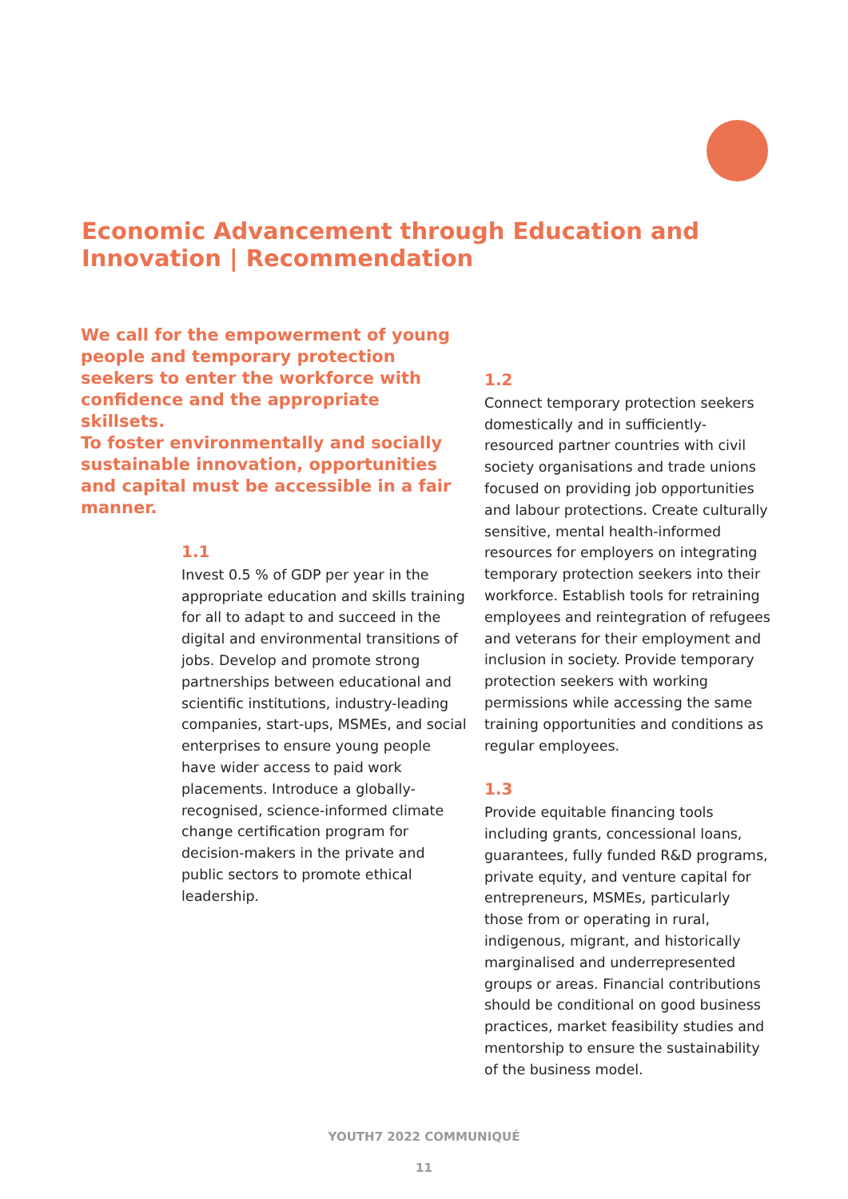Economic Advancement through Education and Innovation | Recommendation
We call for the empowerment of young people and temporary protection seekers to enter the workforce with confidence and the appropriate skillsets.
To foster environmentally and socially sustainable innovation, opportunities and capital must be accessible in a fair manner.
1.1
Invest 0.5 % of GDP per year in the appropriate education and skills training for all to adapt to and succeed in the digital and environmental transitions of jobs. Develop and promote strong partnerships between educational and scientific institutions, industry-leading companies, start-ups, MSMEs, and social enterprises to ensure young people have wider access to paid work placements. Introduce a globally-recognised, science-informed climate change certification program for decision-makers in the private and public sectors to promote ethical leadership.
1.2
Connect temporary protection seekers domestically and in sufficiently-resourced partner countries with civil society organisations and trade unions focused on providing job opportunities and labour protections. Create culturally sensitive, mental health-informed resources for employers on integrating temporary protection seekers into their workforce. Establish tools for retraining employees and reintegration of refugees and veterans for their employment and inclusion in society. Provide temporary protection seekers with working permissions while accessing the same training opportunities and conditions as regular employees.
1.3
Provide equitable financing tools including grants, concessional loans, guarantees, fully funded R&D programs, private equity, and venture capital for entrepreneurs, MSMEs, particularly those from or operating in rural, indigenous, migrant, and historically marginalised and underrepresented groups or areas. Financial contributions should be conditional on good business practices, market feasibility studies and mentorship to ensure the sustainability of the business model.
YOUTH7 2022 COMMUNIQUÉ
11